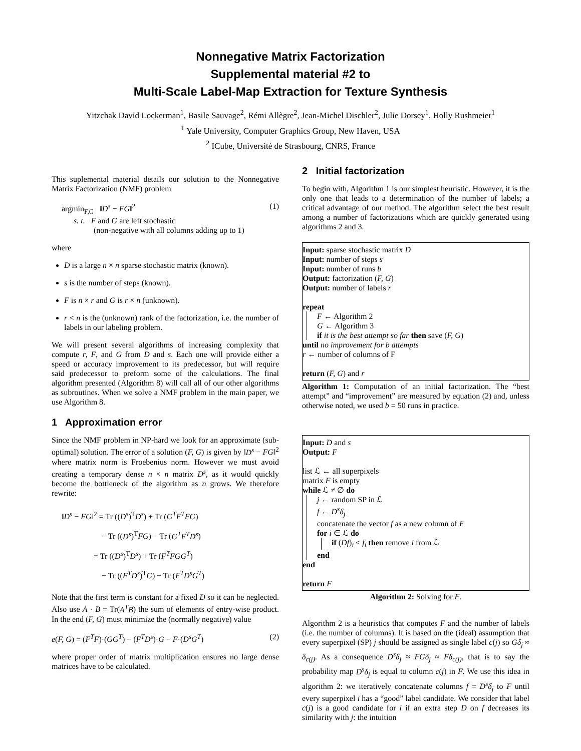Nonnegative Matrix Factorization
Supplemental material #2 to
Multi-Scale Label-Map Extraction for Texture Synthesis
Yitzchak David Lockerman<sup>1</sup>, Basile Sauvage<sup>2</sup>, Rémi Allègre<sup>2</sup>, Jean-Michel Dischler<sup>2</sup>, Julie Dorsey<sup>1</sup>, Holly Rushmeier<sup>1</sup>
<sup>1</sup> Yale University, Computer Graphics Group, New Haven, USA
<sup>2</sup> ICube, Université de Strasbourg, CNRS, France
This suplemental material details our solution to the Nonnegative Matrix Factorization (NMF) problem
argmin<sub>F,G</sub> ‖D<sup>s</sup> − FG‖<sup>2</sup> (1)
s. t. F and G are left stochastic
(non-negative with all columns adding up to 1)
where
D is a large n × n sparse stochastic matrix (known).
s is the number of steps (known).
F is n × r and G is r × n (unknown).
r < n is the (unknown) rank of the factorization, i.e. the number of labels in our labeling problem.
We will present several algorithms of increasing complexity that compute r, F, and G from D and s. Each one will provide either a speed or accuracy improvement to its predecessor, but will require said predecessor to preform some of the calculations. The final algorithm presented (Algorithm 8) will call all of our other algorithms as subroutines. When we solve a NMF problem in the main paper, we use Algorithm 8.
1 Approximation error
Since the NMF problem in NP-hard we look for an approximate (sub-optimal) solution. The error of a solution (F, G) is given by ‖D<sup>s</sup> − FG‖<sup>2</sup> where matrix norm is Froebenius norm. However we must avoid creating a temporary dense n × n matrix D<sup>s</sup>, as it would quickly become the bottleneck of the algorithm as n grows. We therefore rewrite:
‖D<sup>s</sup> − FG‖<sup>2</sup> = Tr ((D<sup>s</sup>)<sup>T</sup>D<sup>s</sup>) + Tr (G<sup>T</sup>F<sup>T</sup>FG)
− Tr ((D<sup>s</sup>)<sup>T</sup>FG) − Tr (G<sup>T</sup>F<sup>T</sup>D<sup>s</sup>)
= Tr ((D<sup>s</sup>)<sup>T</sup>D<sup>s</sup>) + Tr (F<sup>T</sup>FGG<sup>T</sup>)
− Tr ((F<sup>T</sup>D<sup>s</sup>)<sup>T</sup>G) − Tr (F<sup>T</sup>D<sup>s</sup>G<sup>T</sup>)
Note that the first term is constant for a fixed D so it can be neglected. Also use A · B = Tr(A<sup>T</sup>B) the sum of elements of entry-wise product. In the end (F, G) must minimize the (normally negative) value
e(F, G) = (F<sup>T</sup>F)·(GG<sup>T</sup>) − (F<sup>T</sup>D<sup>s</sup>)·G − F·(D<sup>s</sup>G<sup>T</sup>) (2)
where proper order of matrix multiplication ensures no large dense matrices have to be calculated.
2 Initial factorization
To begin with, Algorithm 1 is our simplest heuristic. However, it is the only one that leads to a determination of the number of labels; a critical advantage of our method. The algorithm select the best result among a number of factorizations which are quickly generated using algorithms 2 and 3.
Input: sparse stochastic matrix D
Input: number of steps s
Input: number of runs b
Output: factorization (F, G)
Output: number of labels r
repeat
F ← Algorithm 2
G ← Algorithm 3
if it is the best attempt so far then save (F, G)
until no improvement for b attempts
r ← number of columns of F
return (F, G) and r
Algorithm 1: Computation of an initial factorization. The “best attempt” and “improvement” are measured by equation (2) and, unless otherwise noted, we used b = 50 runs in practice.
Input: D and s
Output: F
list ℒ ← all superpixels
matrix F is empty
while ℒ ≠ ∅ do
j ← random SP in ℒ
f ← D<sup>s</sup>δ<sub>j</sub>
concatenate the vector f as a new column of F
for i ∈ ℒ do
if (Df)<sub>i</sub> < f<sub>i</sub> then remove i from ℒ
end
end
return F
Algorithm 2: Solving for F.
Algorithm 2 is a heuristics that computes F and the number of labels (i.e. the number of columns). It is based on the (ideal) assumption that every superpixel (SP) j should be assigned as single label c(j) so Gδ<sub>j</sub> ≈ δ<sub>c(j)</sub>. As a consequence D<sup>s</sup>δ<sub>j</sub> ≈ FGδ<sub>j</sub> ≈ Fδ<sub>c(j)</sub>, that is to say the probability map D<sup>s</sup>δ<sub>j</sub> is equal to column c(j) in F. We use this idea in algorithm 2: we iteratively concatenate columns f = D<sup>s</sup>δ<sub>j</sub> to F until every superpixel i has a “good” label candidate. We consider that label c(j) is a good candidate for i if an extra step D on f decreases its similarity with j: the intuition